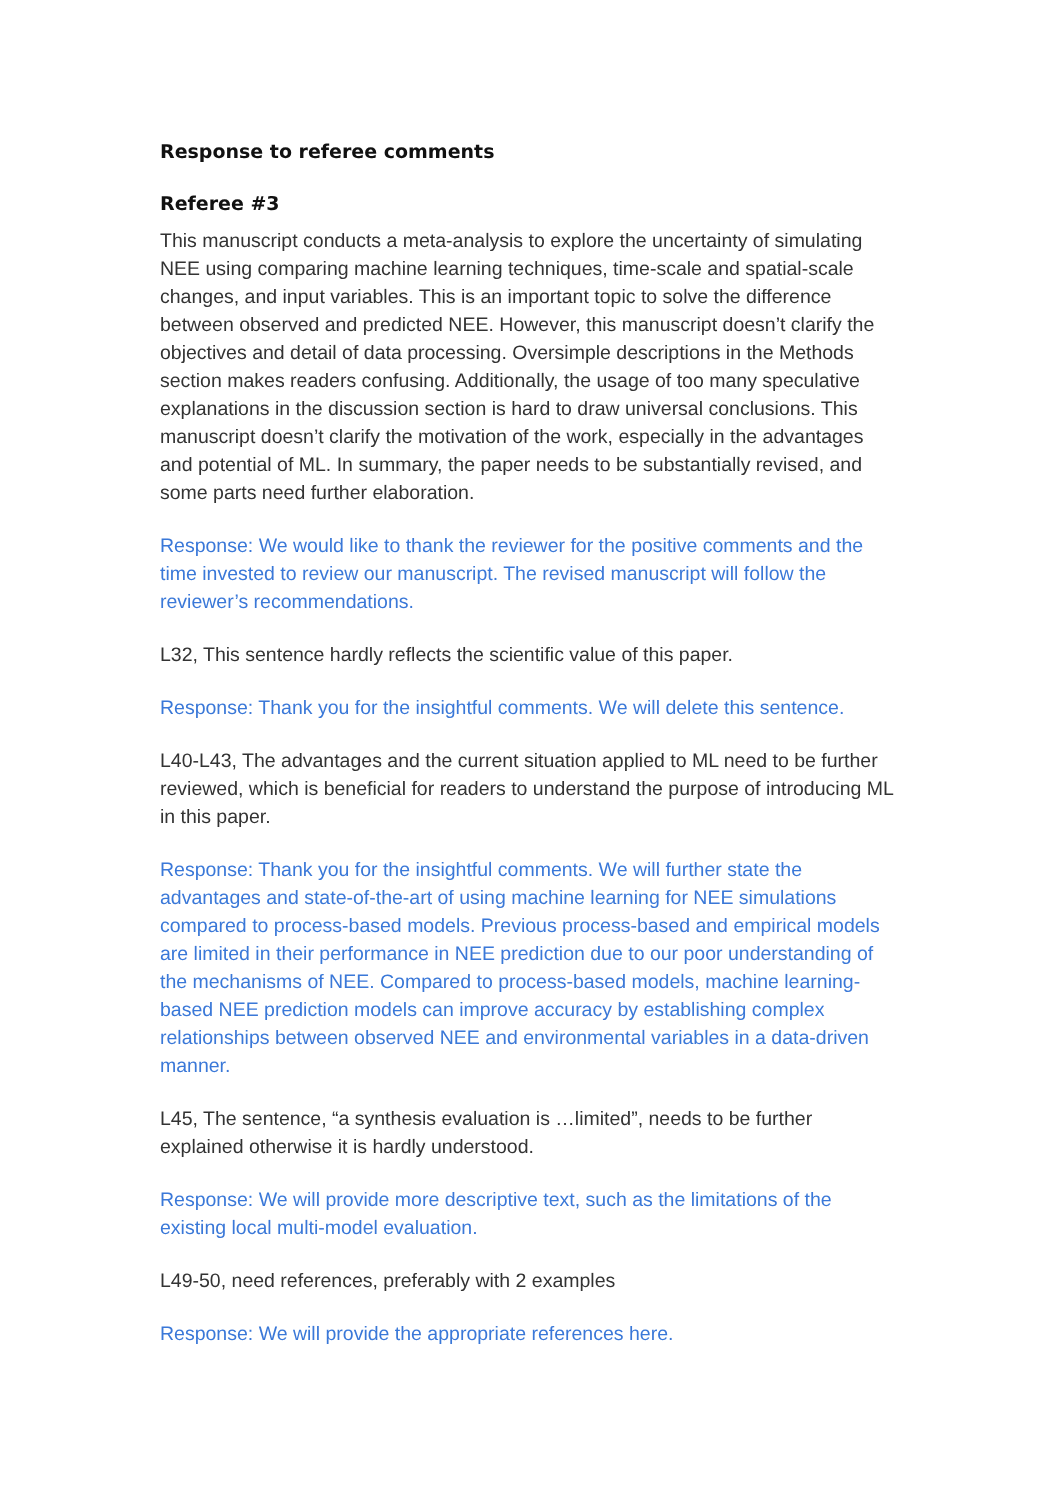Response to referee comments
Referee #3
This manuscript conducts a meta-analysis to explore the uncertainty of simulating NEE using comparing machine learning techniques, time-scale and spatial-scale changes, and input variables. This is an important topic to solve the difference between observed and predicted NEE. However, this manuscript doesn’t clarify the objectives and detail of data processing. Oversimple descriptions in the Methods section makes readers confusing. Additionally, the usage of too many speculative explanations in the discussion section is hard to draw universal conclusions. This manuscript doesn’t clarify the motivation of the work, especially in the advantages and potential of ML. In summary, the paper needs to be substantially revised, and some parts need further elaboration.
Response: We would like to thank the reviewer for the positive comments and the time invested to review our manuscript. The revised manuscript will follow the reviewer’s recommendations.
L32, This sentence hardly reflects the scientific value of this paper.
Response: Thank you for the insightful comments. We will delete this sentence.
L40-L43, The advantages and the current situation applied to ML need to be further reviewed, which is beneficial for readers to understand the purpose of introducing ML in this paper.
Response: Thank you for the insightful comments. We will further state the advantages and state-of-the-art of using machine learning for NEE simulations compared to process-based models. Previous process-based and empirical models are limited in their performance in NEE prediction due to our poor understanding of the mechanisms of NEE. Compared to process-based models, machine learning-based NEE prediction models can improve accuracy by establishing complex relationships between observed NEE and environmental variables in a data-driven manner.
L45, The sentence, “a synthesis evaluation is …limited”, needs to be further explained otherwise it is hardly understood.
Response: We will provide more descriptive text, such as the limitations of the existing local multi-model evaluation.
L49-50, need references, preferably with 2 examples
Response: We will provide the appropriate references here.